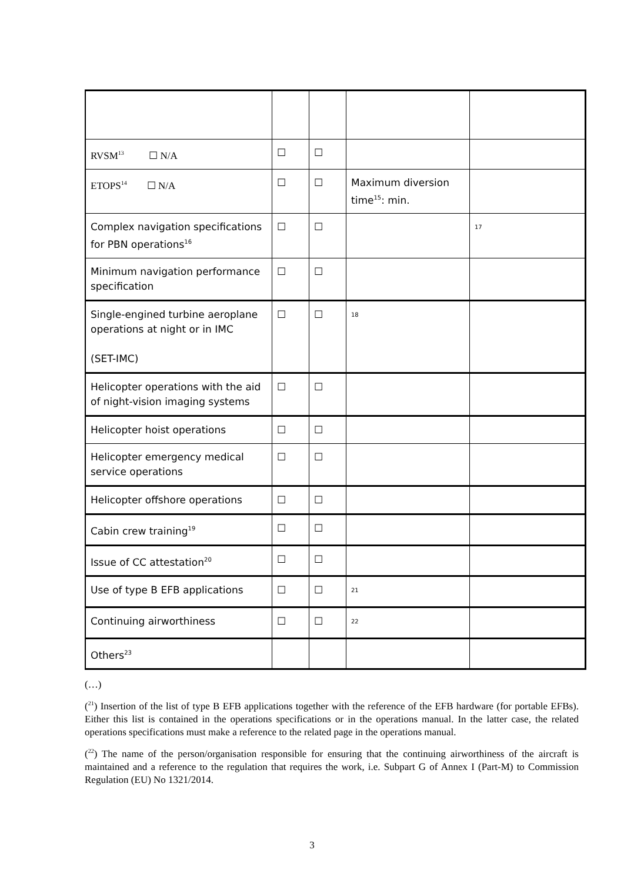| RVSM<sup>13</sup> ☐ N/A | ☐ | ☐ | | |
| ETOPS<sup>14</sup> ☐ N/A | ☐ | ☐ | Maximum diversion time<sup>15</sup>: min. | |
| Complex navigation specifications for PBN operations<sup>16</sup> | ☐ | ☐ | | <sup>17</sup> |
| Minimum navigation performance specification | ☐ | ☐ | | |
| Single-engined turbine aeroplane operations at night or in IMC (SET-IMC) | ☐ | ☐ | <sup>18</sup> | |
| Helicopter operations with the aid of night-vision imaging systems | ☐ | ☐ | | |
| Helicopter hoist operations | ☐ | ☐ | | |
| Helicopter emergency medical service operations | ☐ | ☐ | | |
| Helicopter offshore operations | ☐ | ☐ | | |
| Cabin crew training<sup>19</sup> | ☐ | ☐ | | |
| Issue of CC attestation<sup>20</sup> | ☐ | ☐ | | |
| Use of type B EFB applications | ☐ | ☐ | <sup>21</sup> | |
| Continuing airworthiness | ☐ | ☐ | <sup>22</sup> | |
| Others<sup>23</sup> | | | | |
(…)
(<sup>21</sup>) Insertion of the list of type B EFB applications together with the reference of the EFB hardware (for portable EFBs). Either this list is contained in the operations specifications or in the operations manual. In the latter case, the related operations specifications must make a reference to the related page in the operations manual.
(<sup>22</sup>) The name of the person/organisation responsible for ensuring that the continuing airworthiness of the aircraft is maintained and a reference to the regulation that requires the work, i.e. Subpart G of Annex I (Part-M) to Commission Regulation (EU) No 1321/2014.
3